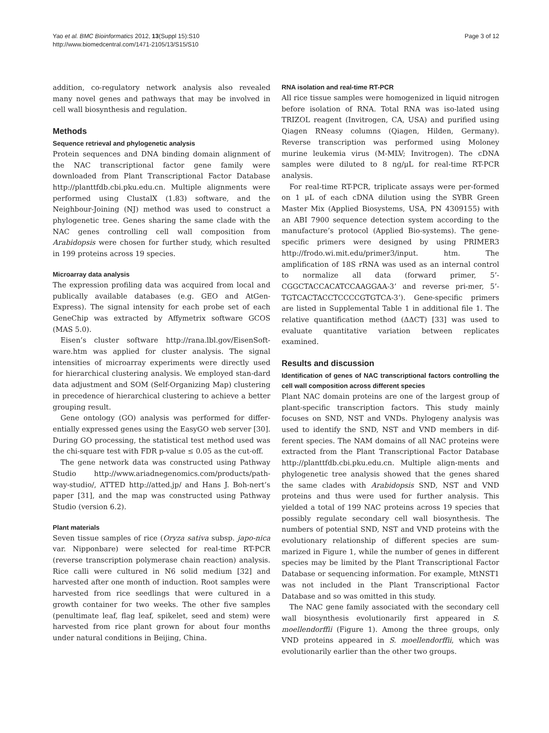Yao et al. BMC Bioinformatics 2012, 13(Suppl 15):S10
http://www.biomedcentral.com/1471-2105/13/S15/S10
Page 3 of 12
addition, co-regulatory network analysis also revealed many novel genes and pathways that may be involved in cell wall biosynthesis and regulation.
Methods
Sequence retrieval and phylogenetic analysis
Protein sequences and DNA binding domain alignment of the NAC transcriptional factor gene family were downloaded from Plant Transcriptional Factor Database http://planttfdb.cbi.pku.edu.cn. Multiple alignments were performed using ClustalX (1.83) software, and the Neighbour-Joining (NJ) method was used to construct a phylogenetic tree. Genes sharing the same clade with the NAC genes controlling cell wall composition from Arabidopsis were chosen for further study, which resulted in 199 proteins across 19 species.
Microarray data analysis
The expression profiling data was acquired from local and publically available databases (e.g. GEO and AtGen-Express). The signal intensity for each probe set of each GeneChip was extracted by Affymetrix software GCOS (MAS 5.0).
Eisen’s cluster software http://rana.lbl.gov/EisenSoft-ware.htm was applied for cluster analysis. The signal intensities of microarray experiments were directly used for hierarchical clustering analysis. We employed stan-dard data adjustment and SOM (Self-Organizing Map) clustering in precedence of hierarchical clustering to achieve a better grouping result.
Gene ontology (GO) analysis was performed for differ-entially expressed genes using the EasyGO web server [30]. During GO processing, the statistical test method used was the chi-square test with FDR p-value ≤ 0.05 as the cut-off.
The gene network data was constructed using Pathway Studio http://www.ariadnegenomics.com/products/path-way-studio/, ATTED http://atted.jp/ and Hans J. Boh-nert’s paper [31], and the map was constructed using Pathway Studio (version 6.2).
Plant materials
Seven tissue samples of rice (Oryza sativa subsp. japo-nica var. Nipponbare) were selected for real-time RT-PCR (reverse transcription polymerase chain reaction) analysis. Rice calli were cultured in N6 solid medium [32] and harvested after one month of induction. Root samples were harvested from rice seedlings that were cultured in a growth container for two weeks. The other five samples (penultimate leaf, flag leaf, spikelet, seed and stem) were harvested from rice plant grown for about four months under natural conditions in Beijing, China.
RNA isolation and real-time RT-PCR
All rice tissue samples were homogenized in liquid nitrogen before isolation of RNA. Total RNA was iso-lated using TRIZOL reagent (Invitrogen, CA, USA) and purified using Qiagen RNeasy columns (Qiagen, Hilden, Germany). Reverse transcription was performed using Moloney murine leukemia virus (M-MLV; Invitrogen). The cDNA samples were diluted to 8 ng/μL for real-time RT-PCR analysis.
For real-time RT-PCR, triplicate assays were per-formed on 1 μL of each cDNA dilution using the SYBR Green Master Mix (Applied Biosystems, USA, PN 4309155) with an ABI 7900 sequence detection system according to the manufacture’s protocol (Applied Bio-systems). The gene-specific primers were designed by using PRIMER3 http://frodo.wi.mit.edu/primer3/input. htm. The amplification of 18S rRNA was used as an internal control to normalize all data (forward primer, 5’-CGGCTACCACATCCAAGGAA-3’ and reverse pri-mer, 5’- TGTCACTACCTCCCCGTGTCA-3’). Gene-specific primers are listed in Supplemental Table 1 in additional file 1. The relative quantification method (ΔΔCT) [33] was used to evaluate quantitative variation between replicates examined.
Results and discussion
Identification of genes of NAC transcriptional factors controlling the cell wall composition across different species
Plant NAC domain proteins are one of the largest group of plant-specific transcription factors. This study mainly focuses on SND, NST and VNDs. Phylogeny analysis was used to identify the SND, NST and VND members in dif-ferent species. The NAM domains of all NAC proteins were extracted from the Plant Transcriptional Factor Database http://planttfdb.cbi.pku.edu.cn. Multiple align-ments and phylogenetic tree analysis showed that the genes shared the same clades with Arabidopsis SND, NST and VND proteins and thus were used for further analysis. This yielded a total of 199 NAC proteins across 19 species that possibly regulate secondary cell wall biosynthesis. The numbers of potential SND, NST and VND proteins with the evolutionary relationship of different species are sum-marized in Figure 1, while the number of genes in different species may be limited by the Plant Transcriptional Factor Database or sequencing information. For example, MtNST1 was not included in the Plant Transcriptional Factor Database and so was omitted in this study.
The NAC gene family associated with the secondary cell wall biosynthesis evolutionarily first appeared in S. moellendorffii (Figure 1). Among the three groups, only VND proteins appeared in S. moellendorffii, which was evolutionarily earlier than the other two groups.